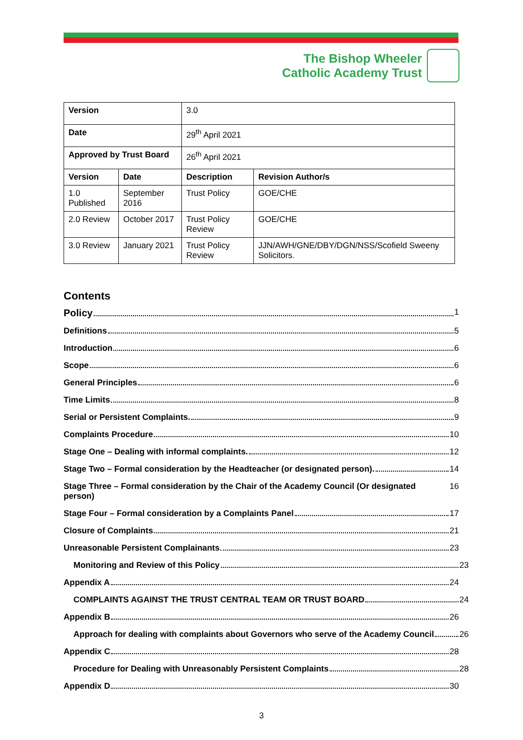The Bishop Wheeler
Catholic Academy Trust
| Version | | 3.0 | |
| Date | | 29<sup>th</sup> April 2021 | |
| Approved by Trust Board | | 26<sup>th</sup> April 2021 | |
| Version | Date | Description | Revision Author/s |
| 1.0 Published | September 2016 | Trust Policy | GOE/CHE |
| 2.0 Review | October 2017 | Trust Policy Review | GOE/CHE |
| 3.0 Review | January 2021 | Trust Policy Review | JJN/AWH/GNE/DBY/DGN/NSS/Scofield Sweeny Solicitors. |
Contents
Policy 1
Definitions 5
Introduction 6
Scope 6
General Principles 6
Time Limits 8
Serial or Persistent Complaints. 9
Complaints Procedure 10
Stage One – Dealing with informal complaints. 12
Stage Two – Formal consideration by the Headteacher (or designated person). 14
Stage Three – Formal consideration by the Chair of the Academy Council (Or designated person) 16
Stage Four – Formal consideration by a Complaints Panel 17
Closure of Complaints 21
Unreasonable Persistent Complainants 23
Monitoring and Review of this Policy 23
Appendix A 24
COMPLAINTS AGAINST THE TRUST CENTRAL TEAM OR TRUST BOARD 24
Appendix B 26
Approach for dealing with complaints about Governors who serve of the Academy Council 26
Appendix C 28
Procedure for Dealing with Unreasonably Persistent Complaints 28
Appendix D 30
3